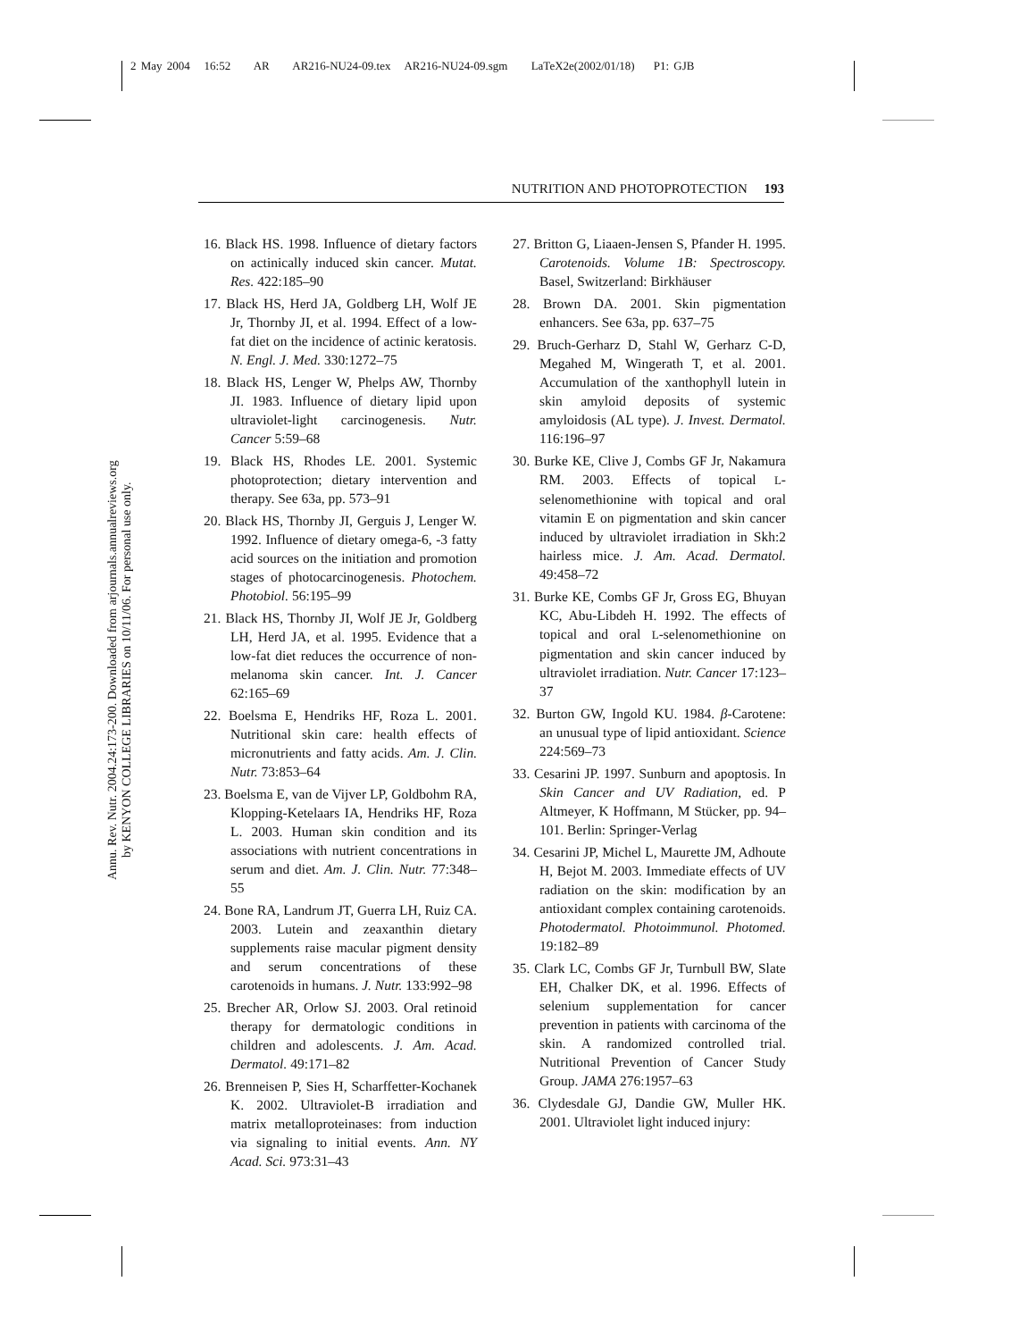2 May 2004 16:52 AR AR216-NU24-09.tex AR216-NU24-09.sgm LaTeX2e(2002/01/18) P1: GJB
Annu. Rev. Nutr. 2004.24:173-200. Downloaded from arjournals.annualreviews.org
by KENYON COLLEGE LIBRARIES on 10/11/06. For personal use only.
NUTRITION AND PHOTOPROTECTION 193
16. Black HS. 1998. Influence of dietary factors on actinically induced skin cancer. Mutat. Res. 422:185–90
17. Black HS, Herd JA, Goldberg LH, Wolf JE Jr, Thornby JI, et al. 1994. Effect of a low-fat diet on the incidence of actinic keratosis. N. Engl. J. Med. 330:1272–75
18. Black HS, Lenger W, Phelps AW, Thornby JI. 1983. Influence of dietary lipid upon ultraviolet-light carcinogenesis. Nutr. Cancer 5:59–68
19. Black HS, Rhodes LE. 2001. Systemic photoprotection; dietary intervention and therapy. See 63a, pp. 573–91
20. Black HS, Thornby JI, Gerguis J, Lenger W. 1992. Influence of dietary omega-6, -3 fatty acid sources on the initiation and promotion stages of photocarcinogenesis. Photochem. Photobiol. 56:195–99
21. Black HS, Thornby JI, Wolf JE Jr, Goldberg LH, Herd JA, et al. 1995. Evidence that a low-fat diet reduces the occurrence of non-melanoma skin cancer. Int. J. Cancer 62:165–69
22. Boelsma E, Hendriks HF, Roza L. 2001. Nutritional skin care: health effects of micronutrients and fatty acids. Am. J. Clin. Nutr. 73:853–64
23. Boelsma E, van de Vijver LP, Goldbohm RA, Klopping-Ketelaars IA, Hendriks HF, Roza L. 2003. Human skin condition and its associations with nutrient concentrations in serum and diet. Am. J. Clin. Nutr. 77:348–55
24. Bone RA, Landrum JT, Guerra LH, Ruiz CA. 2003. Lutein and zeaxanthin dietary supplements raise macular pigment density and serum concentrations of these carotenoids in humans. J. Nutr. 133:992–98
25. Brecher AR, Orlow SJ. 2003. Oral retinoid therapy for dermatologic conditions in children and adolescents. J. Am. Acad. Dermatol. 49:171–82
26. Brenneisen P, Sies H, Scharffetter-Kochanek K. 2002. Ultraviolet-B irradiation and matrix metalloproteinases: from induction via signaling to initial events. Ann. NY Acad. Sci. 973:31–43
27. Britton G, Liaaen-Jensen S, Pfander H. 1995. Carotenoids. Volume 1B: Spectroscopy. Basel, Switzerland: Birkhäuser
28. Brown DA. 2001. Skin pigmentation enhancers. See 63a, pp. 637–75
29. Bruch-Gerharz D, Stahl W, Gerharz C-D, Megahed M, Wingerath T, et al. 2001. Accumulation of the xanthophyll lutein in skin amyloid deposits of systemic amyloidosis (AL type). J. Invest. Dermatol. 116:196–97
30. Burke KE, Clive J, Combs GF Jr, Nakamura RM. 2003. Effects of topical L-selenomethionine with topical and oral vitamin E on pigmentation and skin cancer induced by ultraviolet irradiation in Skh:2 hairless mice. J. Am. Acad. Dermatol. 49:458–72
31. Burke KE, Combs GF Jr, Gross EG, Bhuyan KC, Abu-Libdeh H. 1992. The effects of topical and oral L-selenomethionine on pigmentation and skin cancer induced by ultraviolet irradiation. Nutr. Cancer 17:123–37
32. Burton GW, Ingold KU. 1984. β-Carotene: an unusual type of lipid antioxidant. Science 224:569–73
33. Cesarini JP. 1997. Sunburn and apoptosis. In Skin Cancer and UV Radiation, ed. P Altmeyer, K Hoffmann, M Stücker, pp. 94–101. Berlin: Springer-Verlag
34. Cesarini JP, Michel L, Maurette JM, Adhoute H, Bejot M. 2003. Immediate effects of UV radiation on the skin: modification by an antioxidant complex containing carotenoids. Photodermatol. Photoimmunol. Photomed. 19:182–89
35. Clark LC, Combs GF Jr, Turnbull BW, Slate EH, Chalker DK, et al. 1996. Effects of selenium supplementation for cancer prevention in patients with carcinoma of the skin. A randomized controlled trial. Nutritional Prevention of Cancer Study Group. JAMA 276:1957–63
36. Clydesdale GJ, Dandie GW, Muller HK. 2001. Ultraviolet light induced injury: